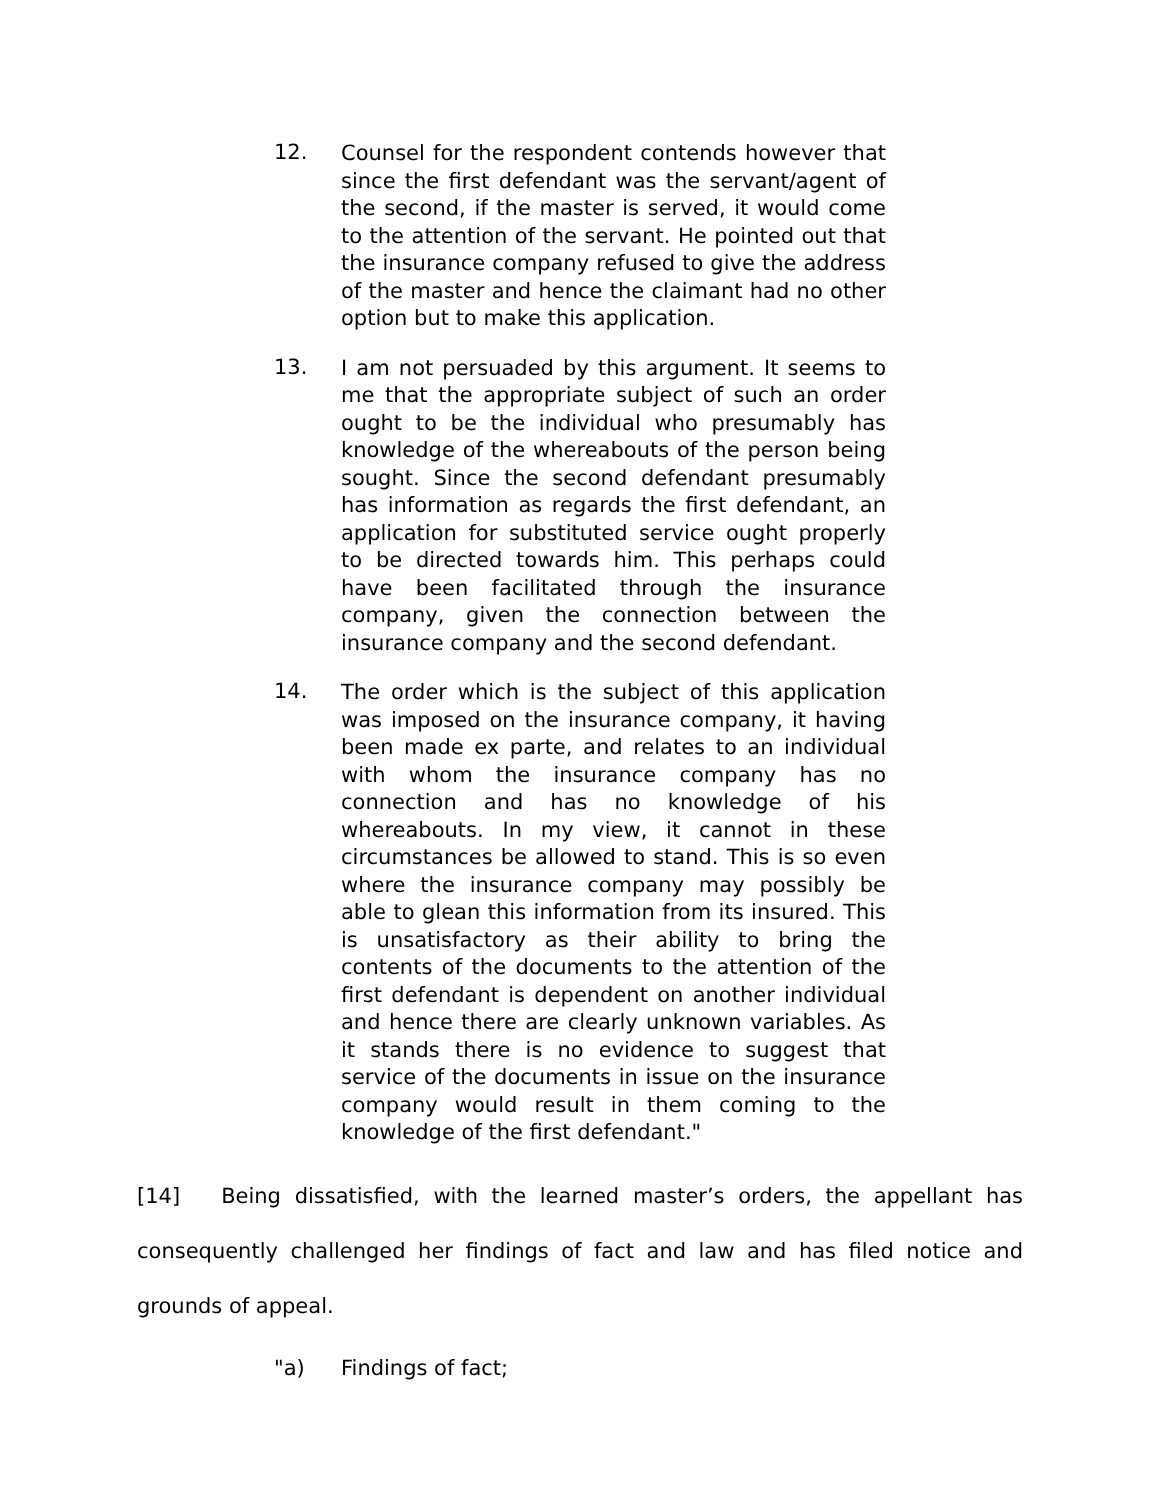12.
Counsel for the respondent contends however that since the first defendant was the servant/agent of the second, if the master is served, it would come to the attention of the servant. He pointed out that the insurance company refused to give the address of the master and hence the claimant had no other option but to make this application.
13.
I am not persuaded by this argument. It seems to me that the appropriate subject of such an order ought to be the individual who presumably has knowledge of the whereabouts of the person being sought. Since the second defendant presumably has information as regards the first defendant, an application for substituted service ought properly to be directed towards him. This perhaps could have been facilitated through the insurance company, given the connection between the insurance company and the second defendant.
14.
The order which is the subject of this application was imposed on the insurance company, it having been made ex parte, and relates to an individual with whom the insurance company has no connection and has no knowledge of his whereabouts. In my view, it cannot in these circumstances be allowed to stand. This is so even where the insurance company may possibly be able to glean this information from its insured. This is unsatisfactory as their ability to bring the contents of the documents to the attention of the first defendant is dependent on another individual and hence there are clearly unknown variables. As it stands there is no evidence to suggest that service of the documents in issue on the insurance company would result in them coming to the knowledge of the first defendant."
[14] Being dissatisfied, with the learned master’s orders, the appellant has consequently challenged her findings of fact and law and has filed notice and grounds of appeal.
"a) Findings of fact;